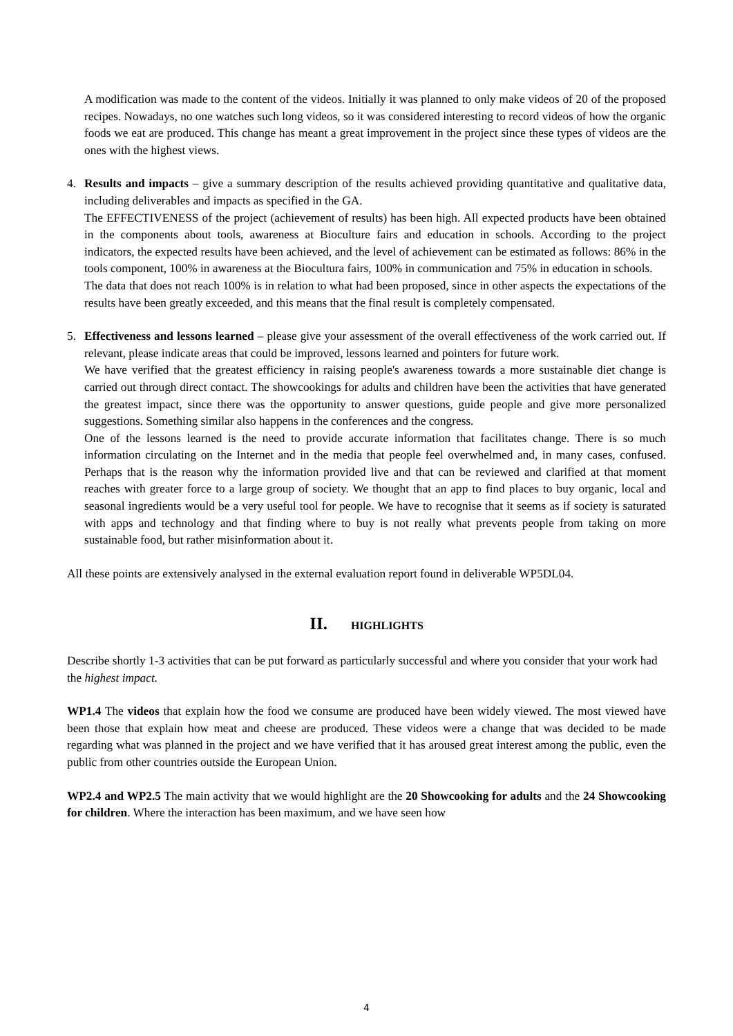A modification was made to the content of the videos. Initially it was planned to only make videos of 20 of the proposed recipes. Nowadays, no one watches such long videos, so it was considered interesting to record videos of how the organic foods we eat are produced. This change has meant a great improvement in the project since these types of videos are the ones with the highest views.
4. Results and impacts – give a summary description of the results achieved providing quantitative and qualitative data, including deliverables and impacts as specified in the GA.
The EFFECTIVENESS of the project (achievement of results) has been high. All expected products have been obtained in the components about tools, awareness at Bioculture fairs and education in schools. According to the project indicators, the expected results have been achieved, and the level of achievement can be estimated as follows: 86% in the tools component, 100% in awareness at the Biocultura fairs, 100% in communication and 75% in education in schools.
The data that does not reach 100% is in relation to what had been proposed, since in other aspects the expectations of the results have been greatly exceeded, and this means that the final result is completely compensated.
5. Effectiveness and lessons learned – please give your assessment of the overall effectiveness of the work carried out. If relevant, please indicate areas that could be improved, lessons learned and pointers for future work.
We have verified that the greatest efficiency in raising people's awareness towards a more sustainable diet change is carried out through direct contact. The showcookings for adults and children have been the activities that have generated the greatest impact, since there was the opportunity to answer questions, guide people and give more personalized suggestions. Something similar also happens in the conferences and the congress.
One of the lessons learned is the need to provide accurate information that facilitates change. There is so much information circulating on the Internet and in the media that people feel overwhelmed and, in many cases, confused. Perhaps that is the reason why the information provided live and that can be reviewed and clarified at that moment reaches with greater force to a large group of society. We thought that an app to find places to buy organic, local and seasonal ingredients would be a very useful tool for people. We have to recognise that it seems as if society is saturated with apps and technology and that finding where to buy is not really what prevents people from taking on more sustainable food, but rather misinformation about it.
All these points are extensively analysed in the external evaluation report found in deliverable WP5DL04.
II. HIGHLIGHTS
Describe shortly 1-3 activities that can be put forward as particularly successful and where you consider that your work had the highest impact.
WP1.4 The videos that explain how the food we consume are produced have been widely viewed. The most viewed have been those that explain how meat and cheese are produced. These videos were a change that was decided to be made regarding what was planned in the project and we have verified that it has aroused great interest among the public, even the public from other countries outside the European Union.
WP2.4 and WP2.5 The main activity that we would highlight are the 20 Showcooking for adults and the 24 Showcooking for children. Where the interaction has been maximum, and we have seen how
4